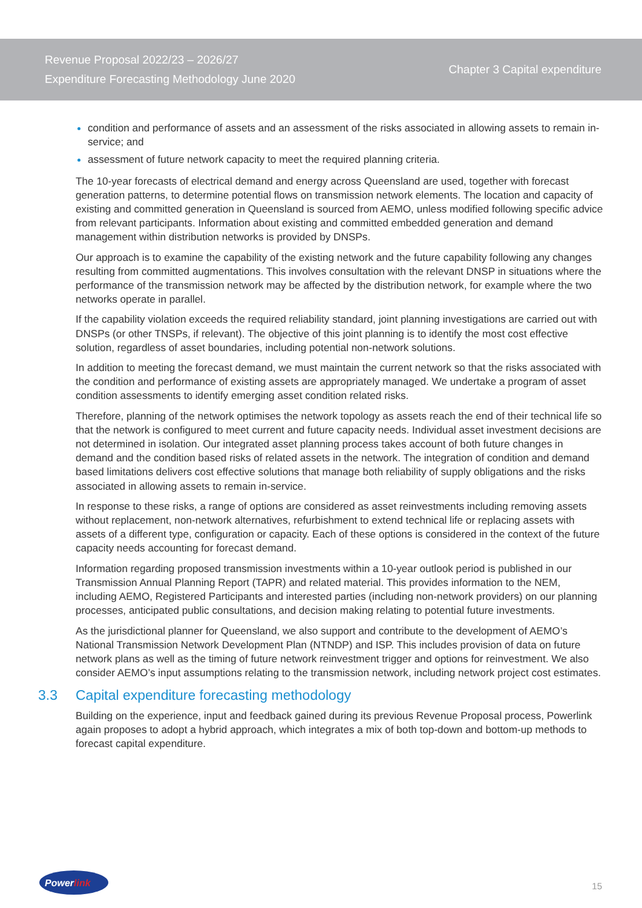Revenue Proposal 2022/23 – 2026/27
Expenditure Forecasting Methodology June 2020
Chapter 3 Capital expenditure
condition and performance of assets and an assessment of the risks associated in allowing assets to remain in-service; and
assessment of future network capacity to meet the required planning criteria.
The 10-year forecasts of electrical demand and energy across Queensland are used, together with forecast generation patterns, to determine potential flows on transmission network elements. The location and capacity of existing and committed generation in Queensland is sourced from AEMO, unless modified following specific advice from relevant participants. Information about existing and committed embedded generation and demand management within distribution networks is provided by DNSPs.
Our approach is to examine the capability of the existing network and the future capability following any changes resulting from committed augmentations. This involves consultation with the relevant DNSP in situations where the performance of the transmission network may be affected by the distribution network, for example where the two networks operate in parallel.
If the capability violation exceeds the required reliability standard, joint planning investigations are carried out with DNSPs (or other TNSPs, if relevant). The objective of this joint planning is to identify the most cost effective solution, regardless of asset boundaries, including potential non-network solutions.
In addition to meeting the forecast demand, we must maintain the current network so that the risks associated with the condition and performance of existing assets are appropriately managed. We undertake a program of asset condition assessments to identify emerging asset condition related risks.
Therefore, planning of the network optimises the network topology as assets reach the end of their technical life so that the network is configured to meet current and future capacity needs. Individual asset investment decisions are not determined in isolation. Our integrated asset planning process takes account of both future changes in demand and the condition based risks of related assets in the network. The integration of condition and demand based limitations delivers cost effective solutions that manage both reliability of supply obligations and the risks associated in allowing assets to remain in-service.
In response to these risks, a range of options are considered as asset reinvestments including removing assets without replacement, non-network alternatives, refurbishment to extend technical life or replacing assets with assets of a different type, configuration or capacity. Each of these options is considered in the context of the future capacity needs accounting for forecast demand.
Information regarding proposed transmission investments within a 10-year outlook period is published in our Transmission Annual Planning Report (TAPR) and related material. This provides information to the NEM, including AEMO, Registered Participants and interested parties (including non-network providers) on our planning processes, anticipated public consultations, and decision making relating to potential future investments.
As the jurisdictional planner for Queensland, we also support and contribute to the development of AEMO’s National Transmission Network Development Plan (NTNDP) and ISP. This includes provision of data on future network plans as well as the timing of future network reinvestment trigger and options for reinvestment. We also consider AEMO’s input assumptions relating to the transmission network, including network project cost estimates.
3.3 Capital expenditure forecasting methodology
Building on the experience, input and feedback gained during its previous Revenue Proposal process, Powerlink again proposes to adopt a hybrid approach, which integrates a mix of both top-down and bottom-up methods to forecast capital expenditure.
Powerlink
15